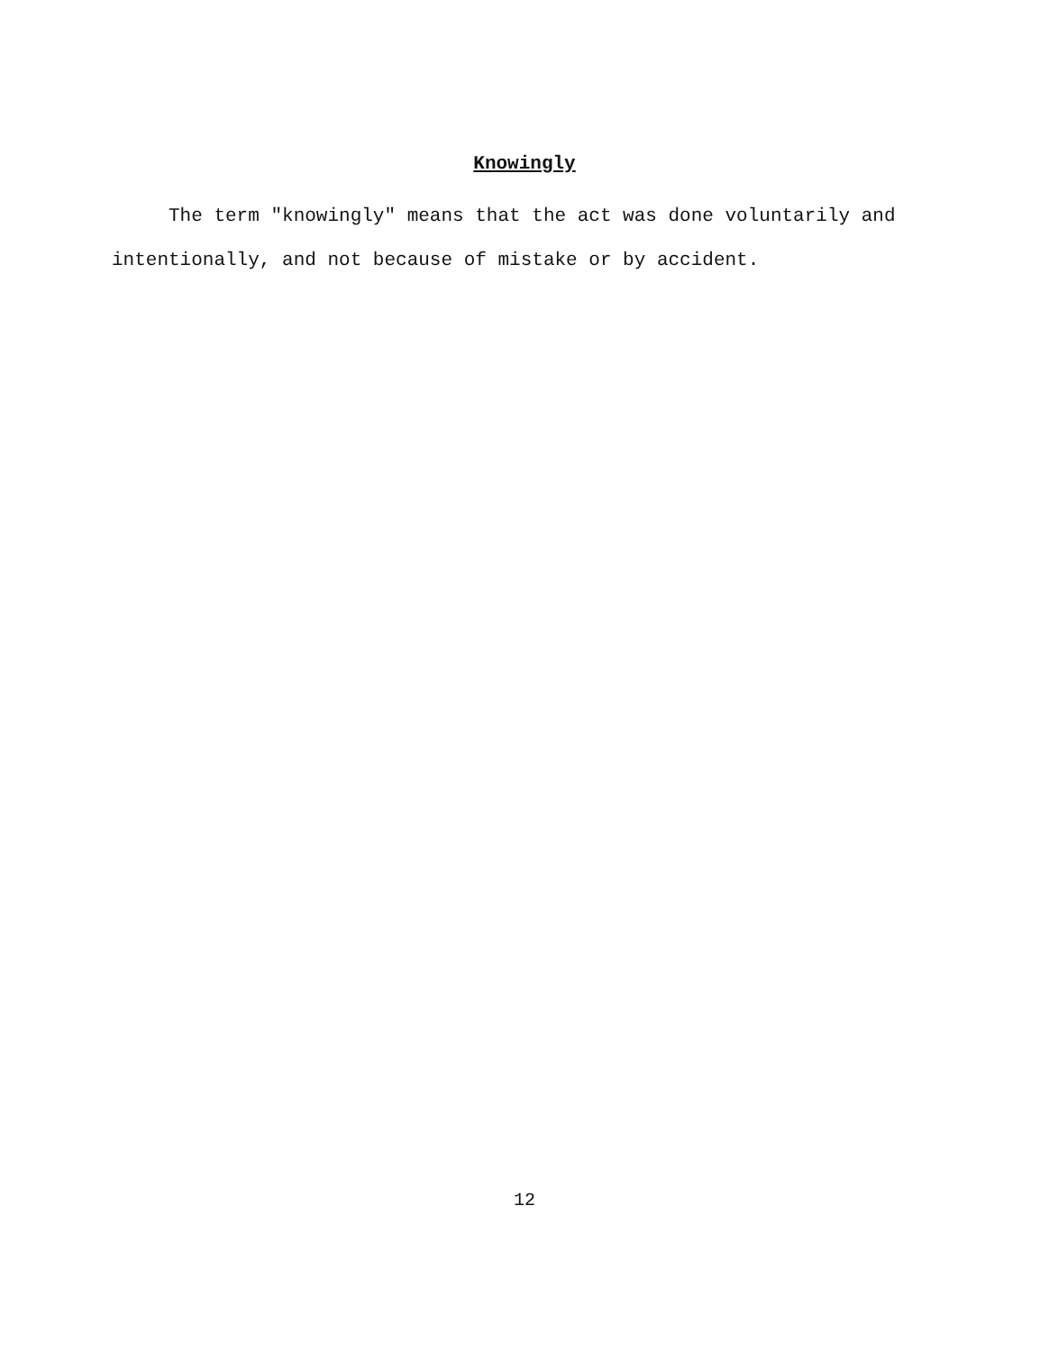Knowingly
The term "knowingly" means that the act was done voluntarily and intentionally, and not because of mistake or by accident.
12